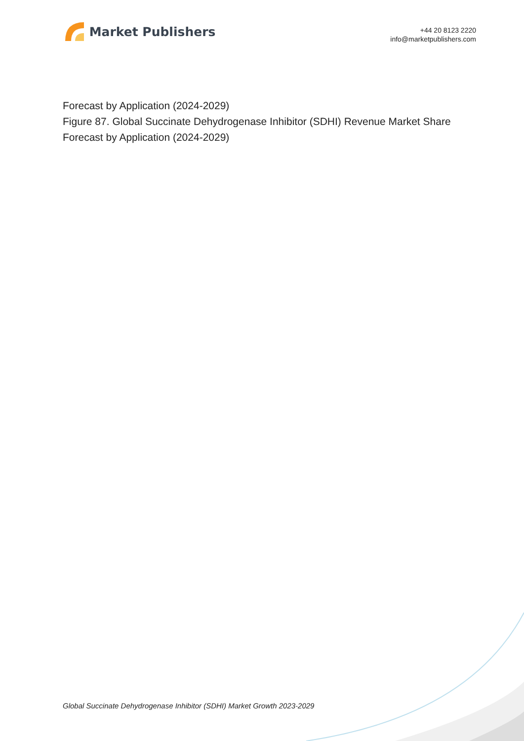Market Publishers
+44 20 8123 2220
info@marketpublishers.com
Forecast by Application (2024-2029)
Figure 87. Global Succinate Dehydrogenase Inhibitor (SDHI) Revenue Market Share Forecast by Application (2024-2029)
Global Succinate Dehydrogenase Inhibitor (SDHI) Market Growth 2023-2029